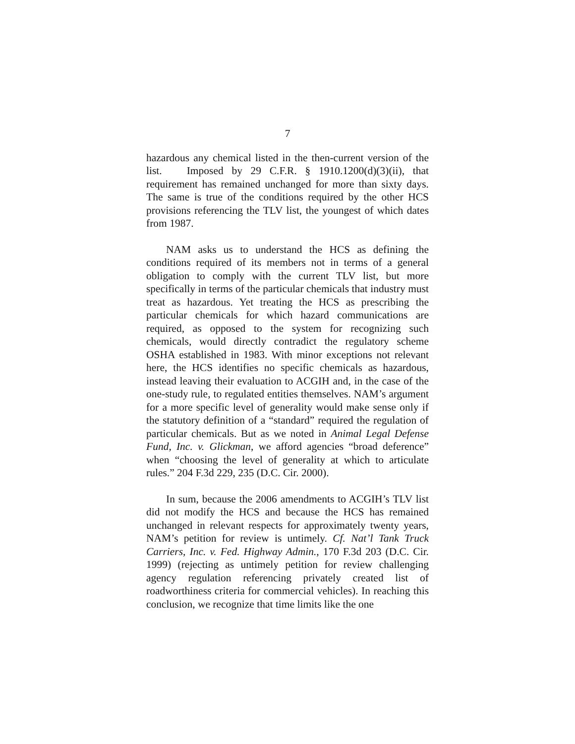7
hazardous any chemical listed in the then-current version of the list. Imposed by 29 C.F.R. § 1910.1200(d)(3)(ii), that requirement has remained unchanged for more than sixty days. The same is true of the conditions required by the other HCS provisions referencing the TLV list, the youngest of which dates from 1987.
NAM asks us to understand the HCS as defining the conditions required of its members not in terms of a general obligation to comply with the current TLV list, but more specifically in terms of the particular chemicals that industry must treat as hazardous. Yet treating the HCS as prescribing the particular chemicals for which hazard communications are required, as opposed to the system for recognizing such chemicals, would directly contradict the regulatory scheme OSHA established in 1983. With minor exceptions not relevant here, the HCS identifies no specific chemicals as hazardous, instead leaving their evaluation to ACGIH and, in the case of the one-study rule, to regulated entities themselves. NAM’s argument for a more specific level of generality would make sense only if the statutory definition of a “standard” required the regulation of particular chemicals. But as we noted in Animal Legal Defense Fund, Inc. v. Glickman, we afford agencies “broad deference” when “choosing the level of generality at which to articulate rules.” 204 F.3d 229, 235 (D.C. Cir. 2000).
In sum, because the 2006 amendments to ACGIH’s TLV list did not modify the HCS and because the HCS has remained unchanged in relevant respects for approximately twenty years, NAM’s petition for review is untimely. Cf. Nat’l Tank Truck Carriers, Inc. v. Fed. Highway Admin., 170 F.3d 203 (D.C. Cir. 1999) (rejecting as untimely petition for review challenging agency regulation referencing privately created list of roadworthiness criteria for commercial vehicles). In reaching this conclusion, we recognize that time limits like the one